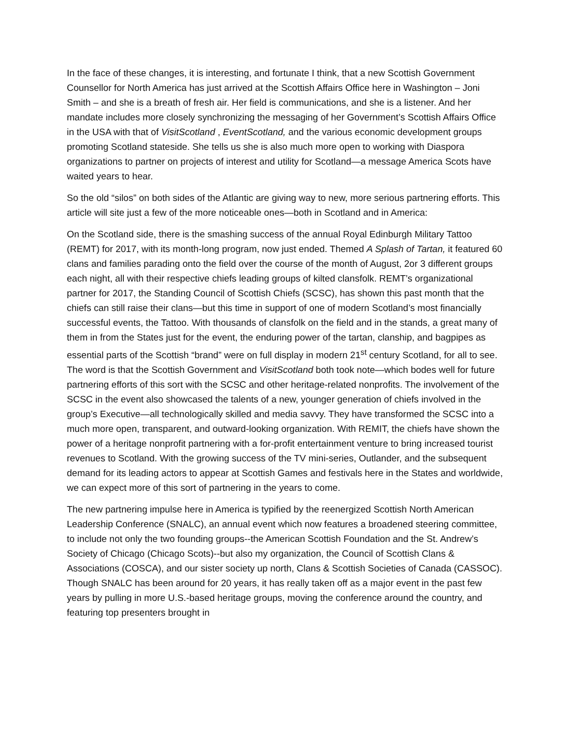In the face of these changes, it is interesting, and fortunate I think, that a new Scottish Government Counsellor for North America has just arrived at the Scottish Affairs Office here in Washington – Joni Smith – and she is a breath of fresh air. Her field is communications, and she is a listener. And her mandate includes more closely synchronizing the messaging of her Government’s Scottish Affairs Office in the USA with that of VisitScotland , EventScotland, and the various economic development groups promoting Scotland stateside. She tells us she is also much more open to working with Diaspora organizations to partner on projects of interest and utility for Scotland—a message America Scots have waited years to hear.
So the old “silos” on both sides of the Atlantic are giving way to new, more serious partnering efforts. This article will site just a few of the more noticeable ones—both in Scotland and in America:
On the Scotland side, there is the smashing success of the annual Royal Edinburgh Military Tattoo (REMT) for 2017, with its month-long program, now just ended. Themed A Splash of Tartan, it featured 60 clans and families parading onto the field over the course of the month of August, 2or 3 different groups each night, all with their respective chiefs leading groups of kilted clansfolk. REMT’s organizational partner for 2017, the Standing Council of Scottish Chiefs (SCSC), has shown this past month that the chiefs can still raise their clans—but this time in support of one of modern Scotland’s most financially successful events, the Tattoo. With thousands of clansfolk on the field and in the stands, a great many of them in from the States just for the event, the enduring power of the tartan, clanship, and bagpipes as essential parts of the Scottish “brand” were on full display in modern 21<sup>st</sup> century Scotland, for all to see. The word is that the Scottish Government and VisitScotland both took note—which bodes well for future partnering efforts of this sort with the SCSC and other heritage-related nonprofits. The involvement of the SCSC in the event also showcased the talents of a new, younger generation of chiefs involved in the group’s Executive—all technologically skilled and media savvy. They have transformed the SCSC into a much more open, transparent, and outward-looking organization. With REMIT, the chiefs have shown the power of a heritage nonprofit partnering with a for-profit entertainment venture to bring increased tourist revenues to Scotland. With the growing success of the TV mini-series, Outlander, and the subsequent demand for its leading actors to appear at Scottish Games and festivals here in the States and worldwide, we can expect more of this sort of partnering in the years to come.
The new partnering impulse here in America is typified by the reenergized Scottish North American Leadership Conference (SNALC), an annual event which now features a broadened steering committee, to include not only the two founding groups--the American Scottish Foundation and the St. Andrew’s Society of Chicago (Chicago Scots)--but also my organization, the Council of Scottish Clans & Associations (COSCA), and our sister society up north, Clans & Scottish Societies of Canada (CASSOC). Though SNALC has been around for 20 years, it has really taken off as a major event in the past few years by pulling in more U.S.-based heritage groups, moving the conference around the country, and featuring top presenters brought in